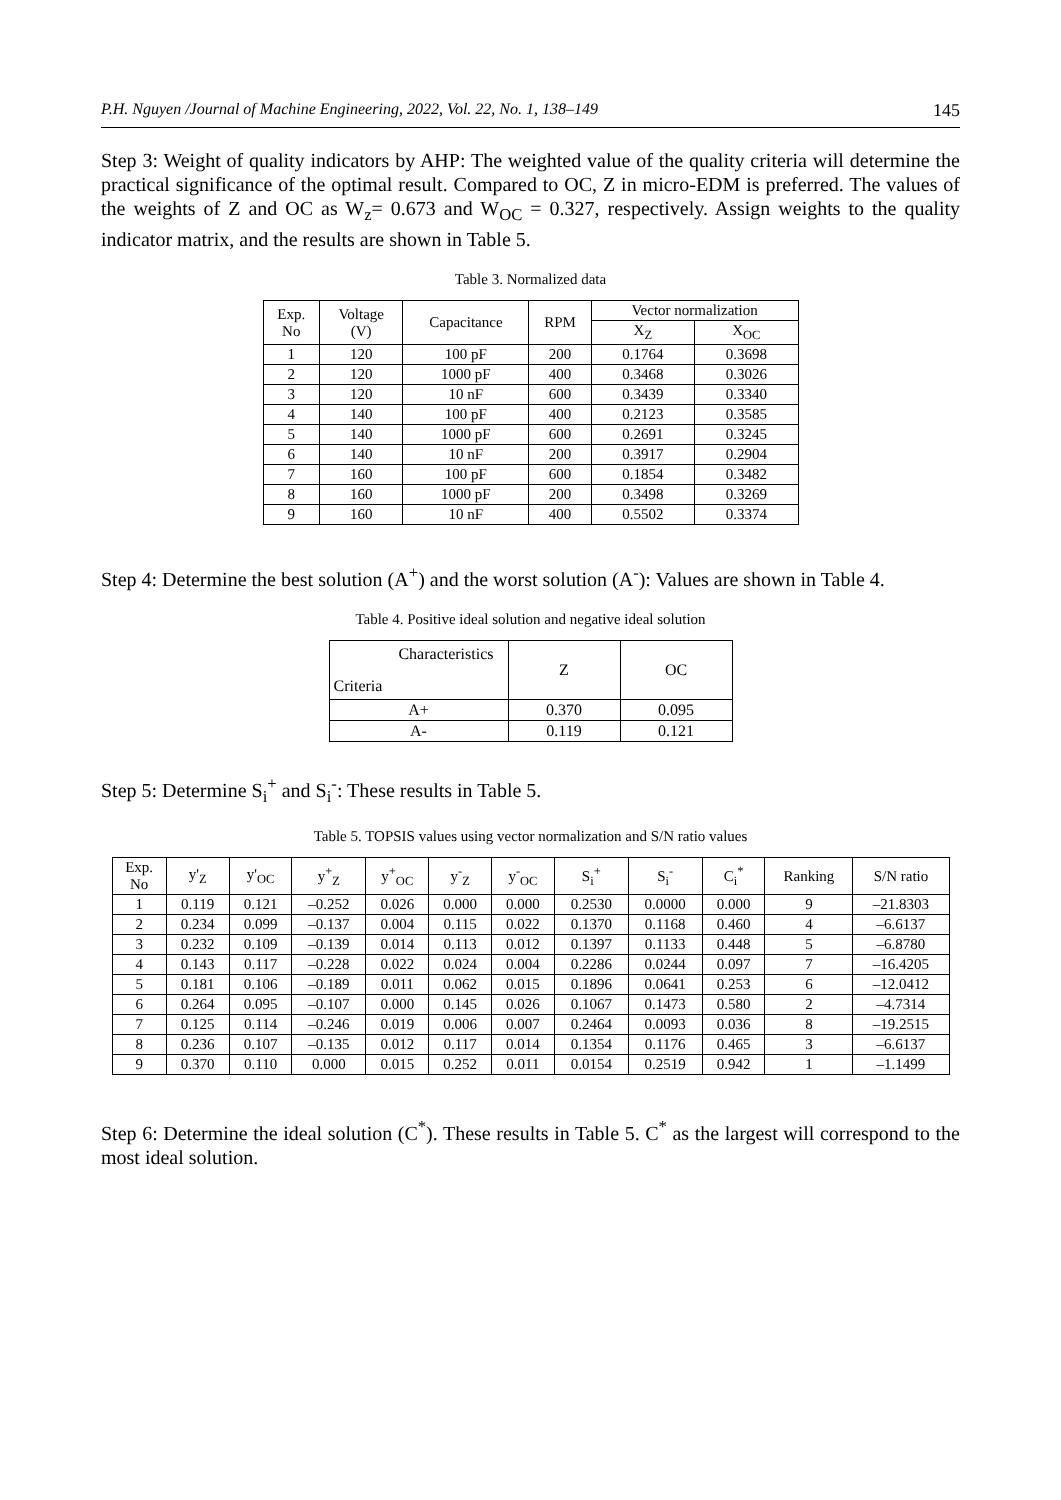P.H. Nguyen /Journal of Machine Engineering, 2022, Vol. 22, No. 1, 138–149 145
Step 3: Weight of quality indicators by AHP: The weighted value of the quality criteria will determine the practical significance of the optimal result. Compared to OC, Z in micro-EDM is preferred. The values of the weights of Z and OC as W<sub>z</sub>= 0.673 and W<sub>OC</sub> = 0.327, respectively. Assign weights to the quality indicator matrix, and the results are shown in Table 5.
Table 3. Normalized data
| Exp. No | Voltage (V) | Capacitance | RPM | Vector normalization | |
| --- | --- | --- | --- | --- | --- |
| | | | | X<sub>Z</sub> | X<sub>OC</sub> |
| 1 | 120 | 100 pF | 200 | 0.1764 | 0.3698 |
| 2 | 120 | 1000 pF | 400 | 0.3468 | 0.3026 |
| 3 | 120 | 10 nF | 600 | 0.3439 | 0.3340 |
| 4 | 140 | 100 pF | 400 | 0.2123 | 0.3585 |
| 5 | 140 | 1000 pF | 600 | 0.2691 | 0.3245 |
| 6 | 140 | 10 nF | 200 | 0.3917 | 0.2904 |
| 7 | 160 | 100 pF | 600 | 0.1854 | 0.3482 |
| 8 | 160 | 1000 pF | 200 | 0.3498 | 0.3269 |
| 9 | 160 | 10 nF | 400 | 0.5502 | 0.3374 |
Step 4: Determine the best solution (A<sup>+</sup>) and the worst solution (A<sup>-</sup>): Values are shown in Table 4.
Table 4. Positive ideal solution and negative ideal solution
| Characteristics Criteria | Z | OC |
| --- | --- | --- |
| A+ | 0.370 | 0.095 |
| A- | 0.119 | 0.121 |
Step 5: Determine S<sub>i</sub><sup>+</sup> and S<sub>i</sub><sup>-</sup>: These results in Table 5.
Table 5. TOPSIS values using vector normalization and S/N ratio values
| Exp. No | y'<sub>Z</sub> | y'<sub>OC</sub> | y<sup>+</sup><sub>Z</sub> | y<sup>+</sup><sub>OC</sub> | y<sup>-</sup><sub>Z</sub> | y<sup>-</sup><sub>OC</sub> | S<sub>i</sub><sup>+</sup> | S<sub>i</sub><sup>-</sup> | C<sub>i</sub><sup>*</sup> | Ranking | S/N ratio |
| --- | --- | --- | --- | --- | --- | --- | --- | --- | --- | --- | --- |
| 1 | 0.119 | 0.121 | –0.252 | 0.026 | 0.000 | 0.000 | 0.2530 | 0.0000 | 0.000 | 9 | –21.8303 |
| 2 | 0.234 | 0.099 | –0.137 | 0.004 | 0.115 | 0.022 | 0.1370 | 0.1168 | 0.460 | 4 | –6.6137 |
| 3 | 0.232 | 0.109 | –0.139 | 0.014 | 0.113 | 0.012 | 0.1397 | 0.1133 | 0.448 | 5 | –6.8780 |
| 4 | 0.143 | 0.117 | –0.228 | 0.022 | 0.024 | 0.004 | 0.2286 | 0.0244 | 0.097 | 7 | –16.4205 |
| 5 | 0.181 | 0.106 | –0.189 | 0.011 | 0.062 | 0.015 | 0.1896 | 0.0641 | 0.253 | 6 | –12.0412 |
| 6 | 0.264 | 0.095 | –0.107 | 0.000 | 0.145 | 0.026 | 0.1067 | 0.1473 | 0.580 | 2 | –4.7314 |
| 7 | 0.125 | 0.114 | –0.246 | 0.019 | 0.006 | 0.007 | 0.2464 | 0.0093 | 0.036 | 8 | –19.2515 |
| 8 | 0.236 | 0.107 | –0.135 | 0.012 | 0.117 | 0.014 | 0.1354 | 0.1176 | 0.465 | 3 | –6.6137 |
| 9 | 0.370 | 0.110 | 0.000 | 0.015 | 0.252 | 0.011 | 0.0154 | 0.2519 | 0.942 | 1 | –1.1499 |
Step 6: Determine the ideal solution (C<sup>*</sup>). These results in Table 5. C<sup>*</sup> as the largest will correspond to the most ideal solution.